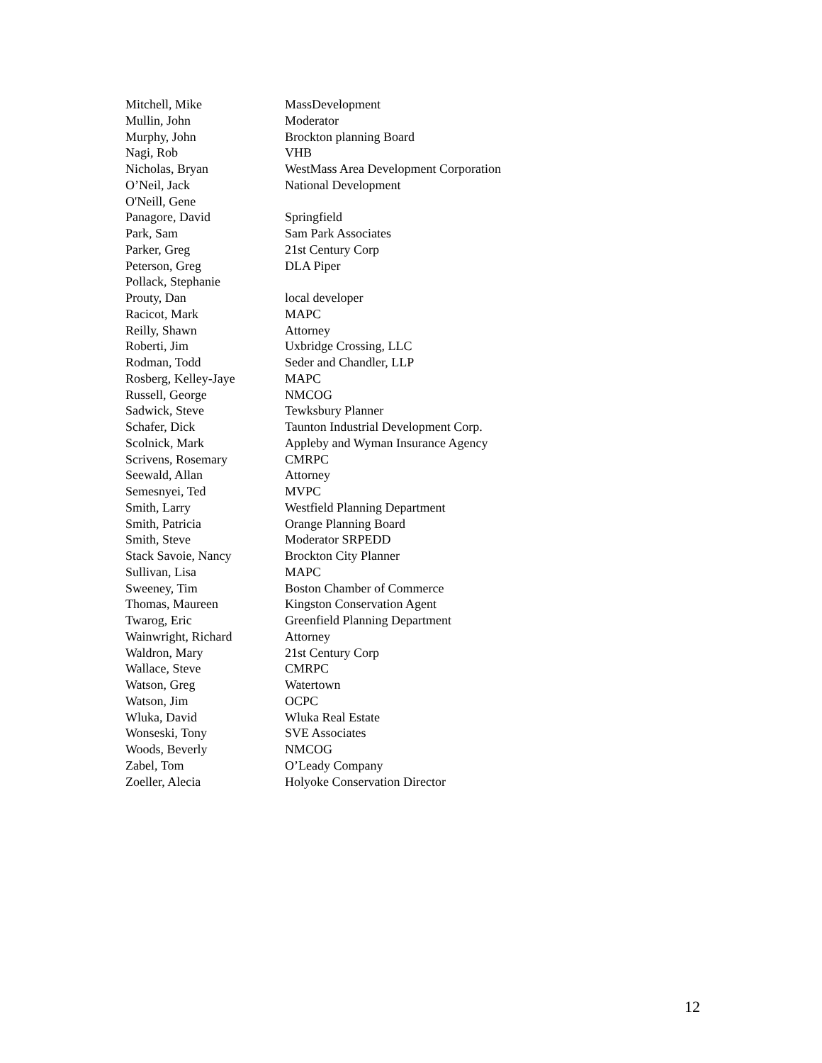| Mitchell, Mike | MassDevelopment |
| Mullin, John | Moderator |
| Murphy, John | Brockton planning Board |
| Nagi, Rob | VHB |
| Nicholas, Bryan | WestMass Area Development Corporation |
| O’Neil, Jack | National Development |
| O'Neill, Gene | |
| Panagore, David | Springfield |
| Park, Sam | Sam Park Associates |
| Parker, Greg | 21st Century Corp |
| Peterson, Greg | DLA Piper |
| Pollack, Stephanie | |
| Prouty, Dan | local developer |
| Racicot, Mark | MAPC |
| Reilly, Shawn | Attorney |
| Roberti, Jim | Uxbridge Crossing, LLC |
| Rodman, Todd | Seder and Chandler, LLP |
| Rosberg, Kelley-Jaye | MAPC |
| Russell, George | NMCOG |
| Sadwick, Steve | Tewksbury Planner |
| Schafer, Dick | Taunton Industrial Development Corp. |
| Scolnick, Mark | Appleby and Wyman Insurance Agency |
| Scrivens, Rosemary | CMRPC |
| Seewald, Allan | Attorney |
| Semesnyei, Ted | MVPC |
| Smith, Larry | Westfield Planning Department |
| Smith, Patricia | Orange Planning Board |
| Smith, Steve | Moderator SRPEDD |
| Stack Savoie, Nancy | Brockton City Planner |
| Sullivan, Lisa | MAPC |
| Sweeney, Tim | Boston Chamber of Commerce |
| Thomas, Maureen | Kingston Conservation Agent |
| Twarog, Eric | Greenfield Planning Department |
| Wainwright, Richard | Attorney |
| Waldron, Mary | 21st Century Corp |
| Wallace, Steve | CMRPC |
| Watson, Greg | Watertown |
| Watson, Jim | OCPC |
| Wluka, David | Wluka Real Estate |
| Wonseski, Tony | SVE Associates |
| Woods, Beverly | NMCOG |
| Zabel, Tom | O’Leady Company |
| Zoeller, Alecia | Holyoke Conservation Director |
12